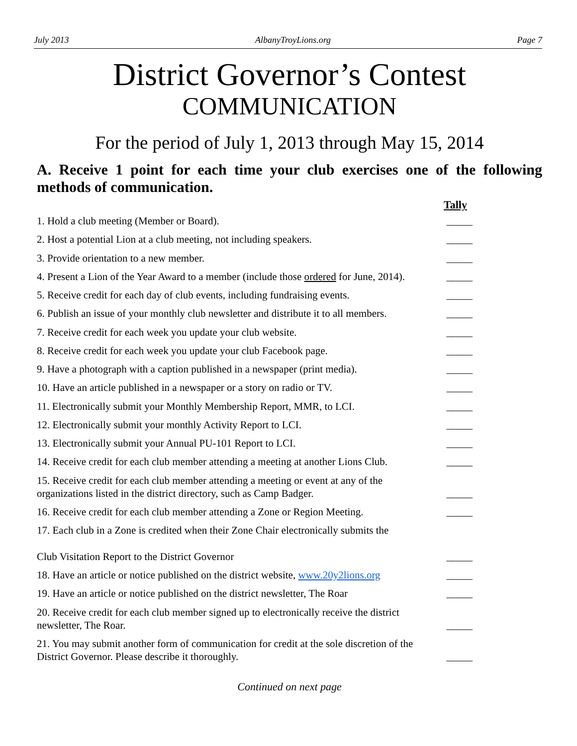July 2013 AlbanyTroyLions.org Page 7
District Governor’s Contest
COMMUNICATION
For the period of July 1, 2013 through May 15, 2014
A. Receive 1 point for each time your club exercises one of the following methods of communication.
Tally
1. Hold a club meeting (Member or Board). _____
2. Host a potential Lion at a club meeting, not including speakers. _____
3. Provide orientation to a new member. _____
4. Present a Lion of the Year Award to a member (include those ordered for June, 2014). _____
5. Receive credit for each day of club events, including fundraising events. _____
6. Publish an issue of your monthly club newsletter and distribute it to all members. _____
7. Receive credit for each week you update your club website. _____
8. Receive credit for each week you update your club Facebook page. _____
9. Have a photograph with a caption published in a newspaper (print media). _____
10. Have an article published in a newspaper or a story on radio or TV. _____
11. Electronically submit your Monthly Membership Report, MMR, to LCI. _____
12. Electronically submit your monthly Activity Report to LCI. _____
13. Electronically submit your Annual PU-101 Report to LCI. _____
14. Receive credit for each club member attending a meeting at another Lions Club. _____
15. Receive credit for each club member attending a meeting or event at any of the organizations listed in the district directory, such as Camp Badger. _____
16. Receive credit for each club member attending a Zone or Region Meeting. _____
17. Each club in a Zone is credited when their Zone Chair electronically submits the
Club Visitation Report to the District Governor _____
18. Have an article or notice published on the district website, www.20y2lions.org _____
19. Have an article or notice published on the district newsletter, The Roar _____
20. Receive credit for each club member signed up to electronically receive the district newsletter, The Roar. _____
21. You may submit another form of communication for credit at the sole discretion of the District Governor. Please describe it thoroughly. _____
Continued on next page